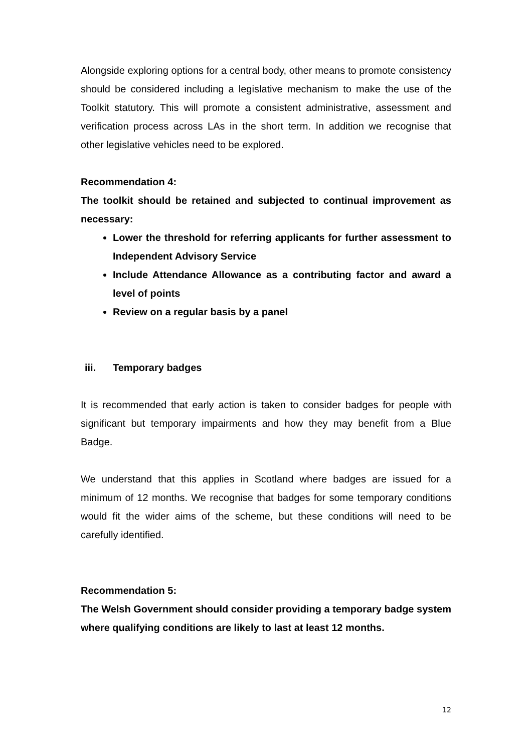Alongside exploring options for a central body, other means to promote consistency should be considered including a legislative mechanism to make the use of the Toolkit statutory. This will promote a consistent administrative, assessment and verification process across LAs in the short term. In addition we recognise that other legislative vehicles need to be explored.
Recommendation 4:
The toolkit should be retained and subjected to continual improvement as necessary:
Lower the threshold for referring applicants for further assessment to Independent Advisory Service
Include Attendance Allowance as a contributing factor and award a level of points
Review on a regular basis by a panel
iii. Temporary badges
It is recommended that early action is taken to consider badges for people with significant but temporary impairments and how they may benefit from a Blue Badge.
We understand that this applies in Scotland where badges are issued for a minimum of 12 months. We recognise that badges for some temporary conditions would fit the wider aims of the scheme, but these conditions will need to be carefully identified.
Recommendation 5:
The Welsh Government should consider providing a temporary badge system where qualifying conditions are likely to last at least 12 months.
12